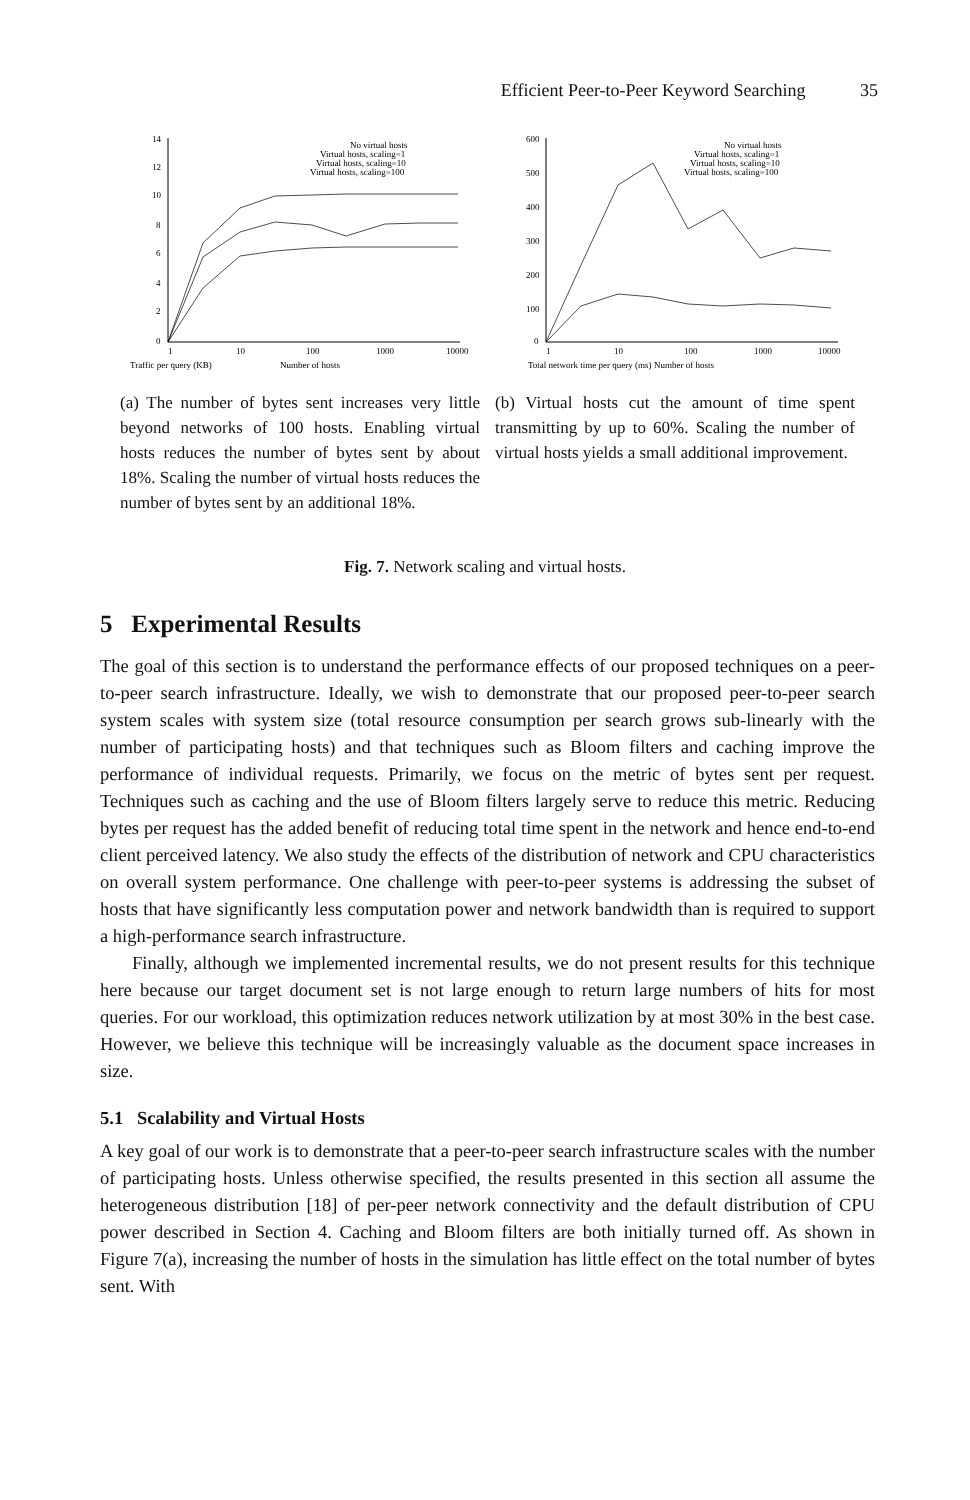Efficient Peer-to-Peer Keyword Searching 35
Traffic per query (KB)
14
12
10
8
6
4
2
0
1
10
100
1000
10000
Number of hosts
No virtual hosts
Virtual hosts, scaling=1
Virtual hosts, scaling=10
Virtual hosts, scaling=100
Total network time per query (ms)
600
500
400
300
200
100
0
1
10
100
1000
10000
Number of hosts
No virtual hosts
Virtual hosts, scaling=1
Virtual hosts, scaling=10
Virtual hosts, scaling=100
(a) The number of bytes sent increases very little beyond networks of 100 hosts. Enabling virtual hosts reduces the number of bytes sent by about 18%. Scaling the number of virtual hosts reduces the number of bytes sent by an additional 18%.
(b) Virtual hosts cut the amount of time spent transmitting by up to 60%. Scaling the number of virtual hosts yields a small additional improvement.
Fig. 7. Network scaling and virtual hosts.
5 Experimental Results
The goal of this section is to understand the performance effects of our proposed techniques on a peer-to-peer search infrastructure. Ideally, we wish to demonstrate that our proposed peer-to-peer search system scales with system size (total resource consumption per search grows sub-linearly with the number of participating hosts) and that techniques such as Bloom filters and caching improve the performance of individual requests. Primarily, we focus on the metric of bytes sent per request. Techniques such as caching and the use of Bloom filters largely serve to reduce this metric. Reducing bytes per request has the added benefit of reducing total time spent in the network and hence end-to-end client perceived latency. We also study the effects of the distribution of network and CPU characteristics on overall system performance. One challenge with peer-to-peer systems is addressing the subset of hosts that have significantly less computation power and network bandwidth than is required to support a high-performance search infrastructure.
Finally, although we implemented incremental results, we do not present results for this technique here because our target document set is not large enough to return large numbers of hits for most queries. For our workload, this optimization reduces network utilization by at most 30% in the best case. However, we believe this technique will be increasingly valuable as the document space increases in size.
5.1 Scalability and Virtual Hosts
A key goal of our work is to demonstrate that a peer-to-peer search infrastructure scales with the number of participating hosts. Unless otherwise specified, the results presented in this section all assume the heterogeneous distribution [18] of per-peer network connectivity and the default distribution of CPU power described in Section 4. Caching and Bloom filters are both initially turned off. As shown in Figure 7(a), increasing the number of hosts in the simulation has little effect on the total number of bytes sent. With